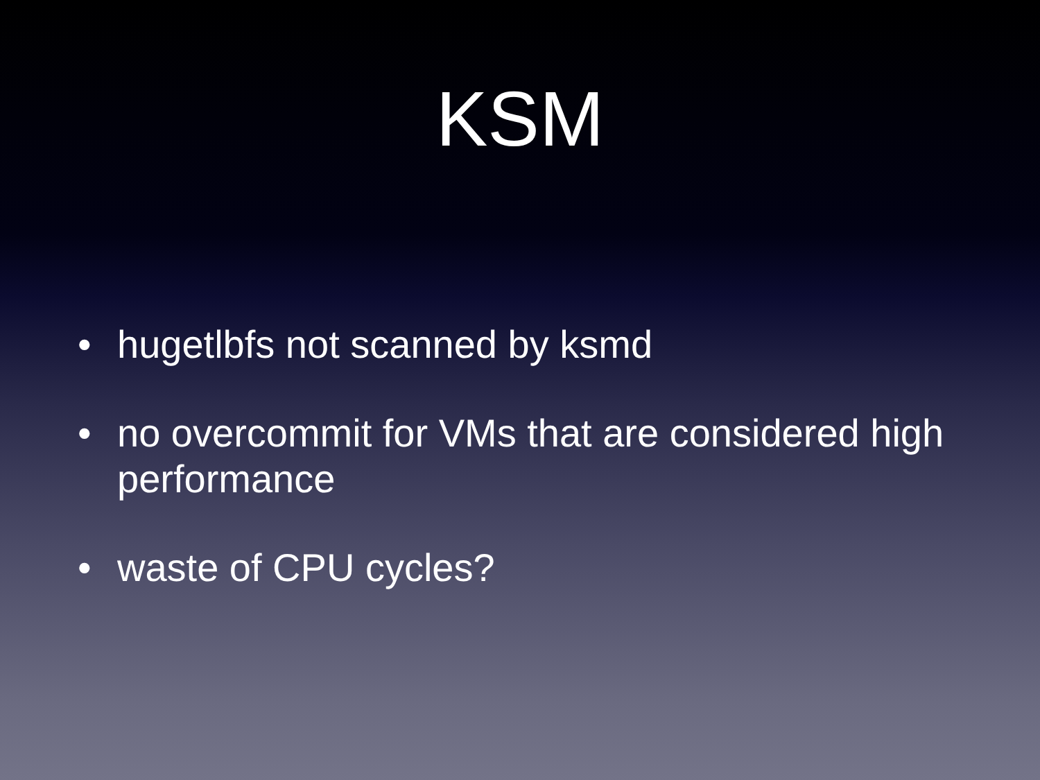KSM
• hugetlbfs not scanned by ksmd
• no overcommit for VMs that are considered high performance
• waste of CPU cycles?